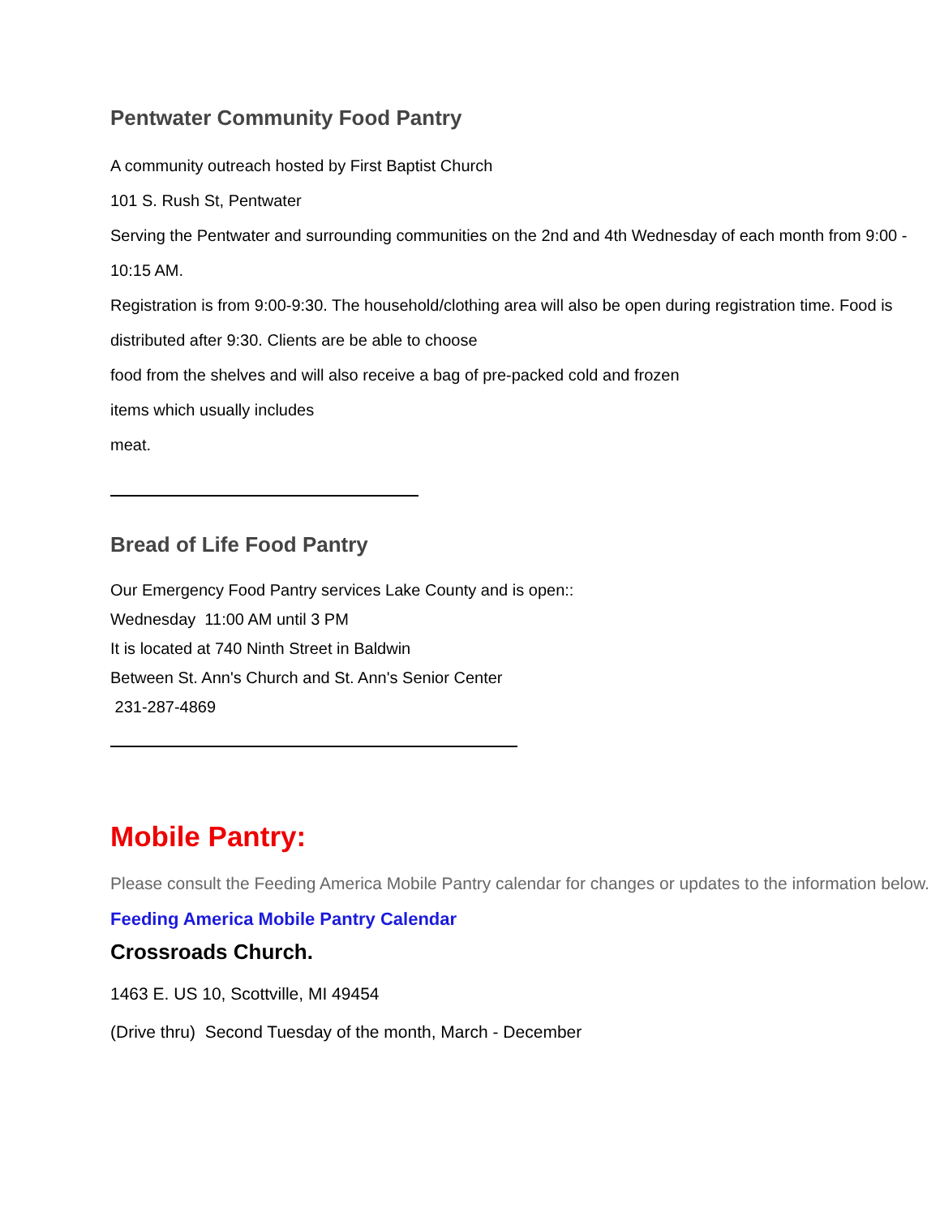Pentwater Community Food Pantry
A community outreach hosted by First Baptist Church
101 S. Rush St, Pentwater
Serving the Pentwater and surrounding communities on the 2nd and 4th Wednesday of each month from 9:00 - 10:15 AM.
Registration is from 9:00-9:30. The household/clothing area will also be open during registration time. Food is distributed after 9:30. Clients are be able to choose
food from the shelves and will also receive a bag of pre-packed cold and frozen
items which usually includes
meat.
Bread of Life Food Pantry
Our Emergency Food Pantry services Lake County and is open::
Wednesday 11:00 AM until 3 PM
It is located at 740 Ninth Street in Baldwin
Between St. Ann's Church and St. Ann's Senior Center
231-287-4869
Mobile Pantry:
Please consult the Feeding America Mobile Pantry calendar for changes or updates to the information below.
Feeding America Mobile Pantry Calendar
Crossroads Church.
1463 E. US 10, Scottville, MI 49454
(Drive thru) Second Tuesday of the month, March - December